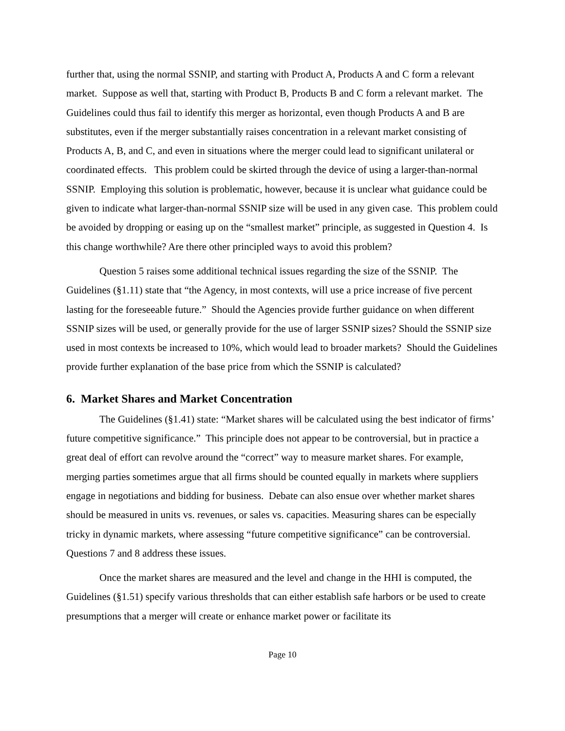further that, using the normal SSNIP, and starting with Product A, Products A and C form a relevant market. Suppose as well that, starting with Product B, Products B and C form a relevant market. The Guidelines could thus fail to identify this merger as horizontal, even though Products A and B are substitutes, even if the merger substantially raises concentration in a relevant market consisting of Products A, B, and C, and even in situations where the merger could lead to significant unilateral or coordinated effects. This problem could be skirted through the device of using a larger-than-normal SSNIP. Employing this solution is problematic, however, because it is unclear what guidance could be given to indicate what larger-than-normal SSNIP size will be used in any given case. This problem could be avoided by dropping or easing up on the “smallest market” principle, as suggested in Question 4. Is this change worthwhile? Are there other principled ways to avoid this problem?
Question 5 raises some additional technical issues regarding the size of the SSNIP. The Guidelines (§1.11) state that “the Agency, in most contexts, will use a price increase of five percent lasting for the foreseeable future.” Should the Agencies provide further guidance on when different SSNIP sizes will be used, or generally provide for the use of larger SSNIP sizes? Should the SSNIP size used in most contexts be increased to 10%, which would lead to broader markets? Should the Guidelines provide further explanation of the base price from which the SSNIP is calculated?
6. Market Shares and Market Concentration
The Guidelines (§1.41) state: “Market shares will be calculated using the best indicator of firms’ future competitive significance.” This principle does not appear to be controversial, but in practice a great deal of effort can revolve around the “correct” way to measure market shares. For example, merging parties sometimes argue that all firms should be counted equally in markets where suppliers engage in negotiations and bidding for business. Debate can also ensue over whether market shares should be measured in units vs. revenues, or sales vs. capacities. Measuring shares can be especially tricky in dynamic markets, where assessing “future competitive significance” can be controversial. Questions 7 and 8 address these issues.
Once the market shares are measured and the level and change in the HHI is computed, the Guidelines (§1.51) specify various thresholds that can either establish safe harbors or be used to create presumptions that a merger will create or enhance market power or facilitate its
Page 10